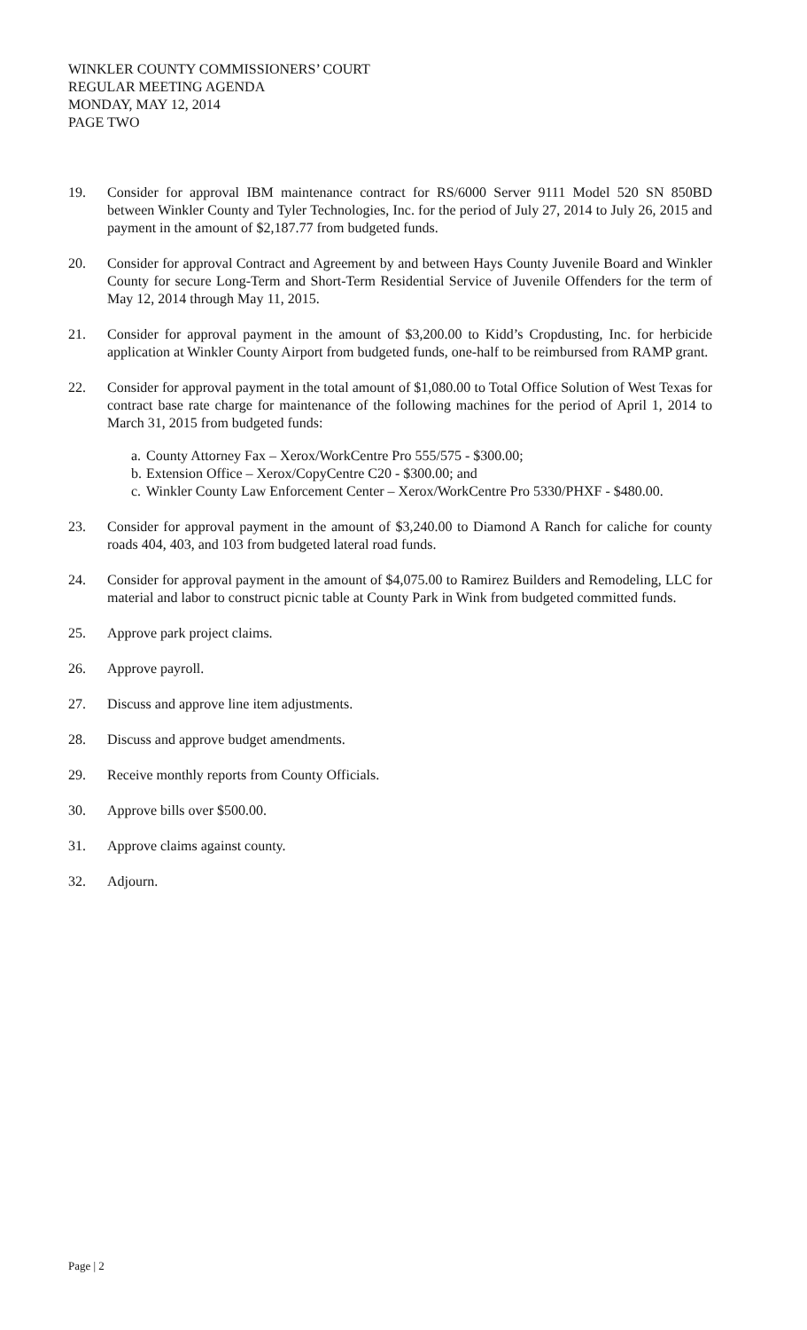WINKLER COUNTY COMMISSIONERS’ COURT
REGULAR MEETING AGENDA
MONDAY, MAY 12, 2014
PAGE TWO
19. Consider for approval IBM maintenance contract for RS/6000 Server 9111 Model 520 SN 850BD between Winkler County and Tyler Technologies, Inc. for the period of July 27, 2014 to July 26, 2015 and payment in the amount of $2,187.77 from budgeted funds.
20. Consider for approval Contract and Agreement by and between Hays County Juvenile Board and Winkler County for secure Long-Term and Short-Term Residential Service of Juvenile Offenders for the term of May 12, 2014 through May 11, 2015.
21. Consider for approval payment in the amount of $3,200.00 to Kidd’s Cropdusting, Inc. for herbicide application at Winkler County Airport from budgeted funds, one-half to be reimbursed from RAMP grant.
22. Consider for approval payment in the total amount of $1,080.00 to Total Office Solution of West Texas for contract base rate charge for maintenance of the following machines for the period of April 1, 2014 to March 31, 2015 from budgeted funds:
a.
County Attorney Fax – Xerox/WorkCentre Pro 555/575 - $300.00;
b.
Extension Office – Xerox/CopyCentre C20 - $300.00; and
c.
Winkler County Law Enforcement Center – Xerox/WorkCentre Pro 5330/PHXF - $480.00.
23. Consider for approval payment in the amount of $3,240.00 to Diamond A Ranch for caliche for county roads 404, 403, and 103 from budgeted lateral road funds.
24. Consider for approval payment in the amount of $4,075.00 to Ramirez Builders and Remodeling, LLC for material and labor to construct picnic table at County Park in Wink from budgeted committed funds.
25. Approve park project claims.
26. Approve payroll.
27. Discuss and approve line item adjustments.
28. Discuss and approve budget amendments.
29. Receive monthly reports from County Officials.
30. Approve bills over $500.00.
31. Approve claims against county.
32. Adjourn.
Page | 2